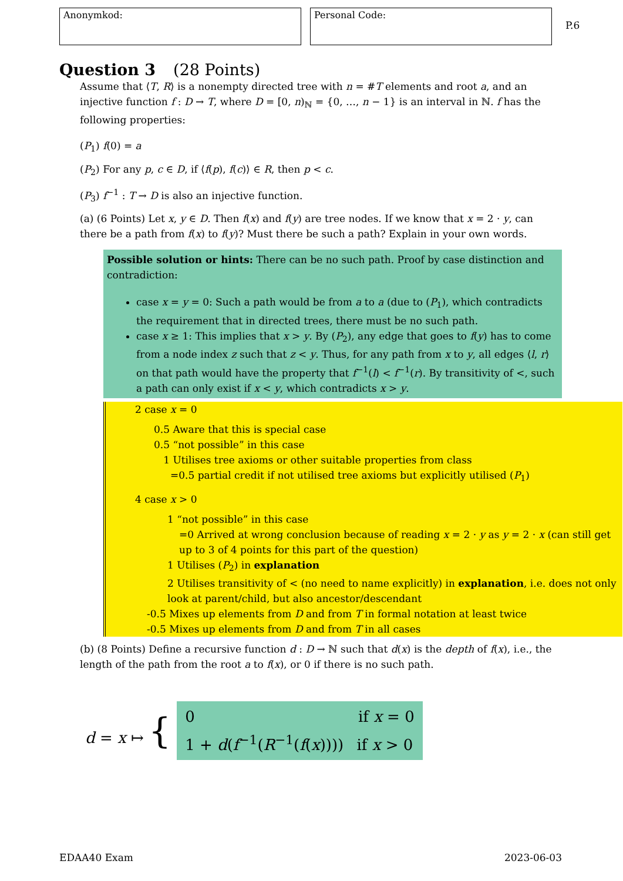Anonymkod: Personal Code:
P.6
Question 3 (28 Points)
Assume that ⟨T, R⟩ is a nonempty directed tree with n = #T elements and root a, and an injective function f : D → T, where D = [0, n)<sub>ℕ</sub> = {0, …, n − 1} is an interval in ℕ. f has the following properties:
(P<sub>1</sub>) f(0) = a
(P<sub>2</sub>) For any p, c ∈ D, if ⟨f(p), f(c)⟩ ∈ R, then p < c.
(P<sub>3</sub>) f<sup>−1</sup> : T → D is also an injective function.
(a) (6 Points) Let x, y ∈ D. Then f(x) and f(y) are tree nodes. If we know that x = 2 · y, can there be a path from f(x) to f(y)? Must there be such a path? Explain in your own words.
Possible solution or hints: There can be no such path. Proof by case distinction and contradiction:
case x = y = 0: Such a path would be from a to a (due to (P<sub>1</sub>), which contradicts the requirement that in directed trees, there must be no such path.
case x ≥ 1: This implies that x > y. By (P<sub>2</sub>), any edge that goes to f(y) has to come from a node index z such that z < y. Thus, for any path from x to y, all edges ⟨l, r⟩ on that path would have the property that f<sup>−1</sup>(l) < f<sup>−1</sup>(r). By transitivity of <, such a path can only exist if x < y, which contradicts x > y.
2 case x = 0
0.5 Aware that this is special case
0.5 “not possible” in this case
1 Utilises tree axioms or other suitable properties from class
=0.5 partial credit if not utilised tree axioms but explicitly utilised (P<sub>1</sub>)
4 case x > 0
1 “not possible” in this case
=0 Arrived at wrong conclusion because of reading x = 2 · y as y = 2 · x (can still get up to 3 of 4 points for this part of the question)
1 Utilises (P<sub>2</sub>) in explanation
2 Utilises transitivity of < (no need to name explicitly) in explanation, i.e. does not only look at parent/child, but also ancestor/descendant
-0.5 Mixes up elements from D and from T in formal notation at least twice
-0.5 Mixes up elements from D and from T in all cases
(b) (8 Points) Define a recursive function d : D → ℕ such that d(x) is the depth of f(x), i.e., the length of the path from the root a to f(x), or 0 if there is no such path.
d = x ↦ {
0 if x = 0
1 + d(f<sup>−1</sup>(R<sup>−1</sup>(f(x)))) if x > 0
EDAA40 Exam 2023-06-03